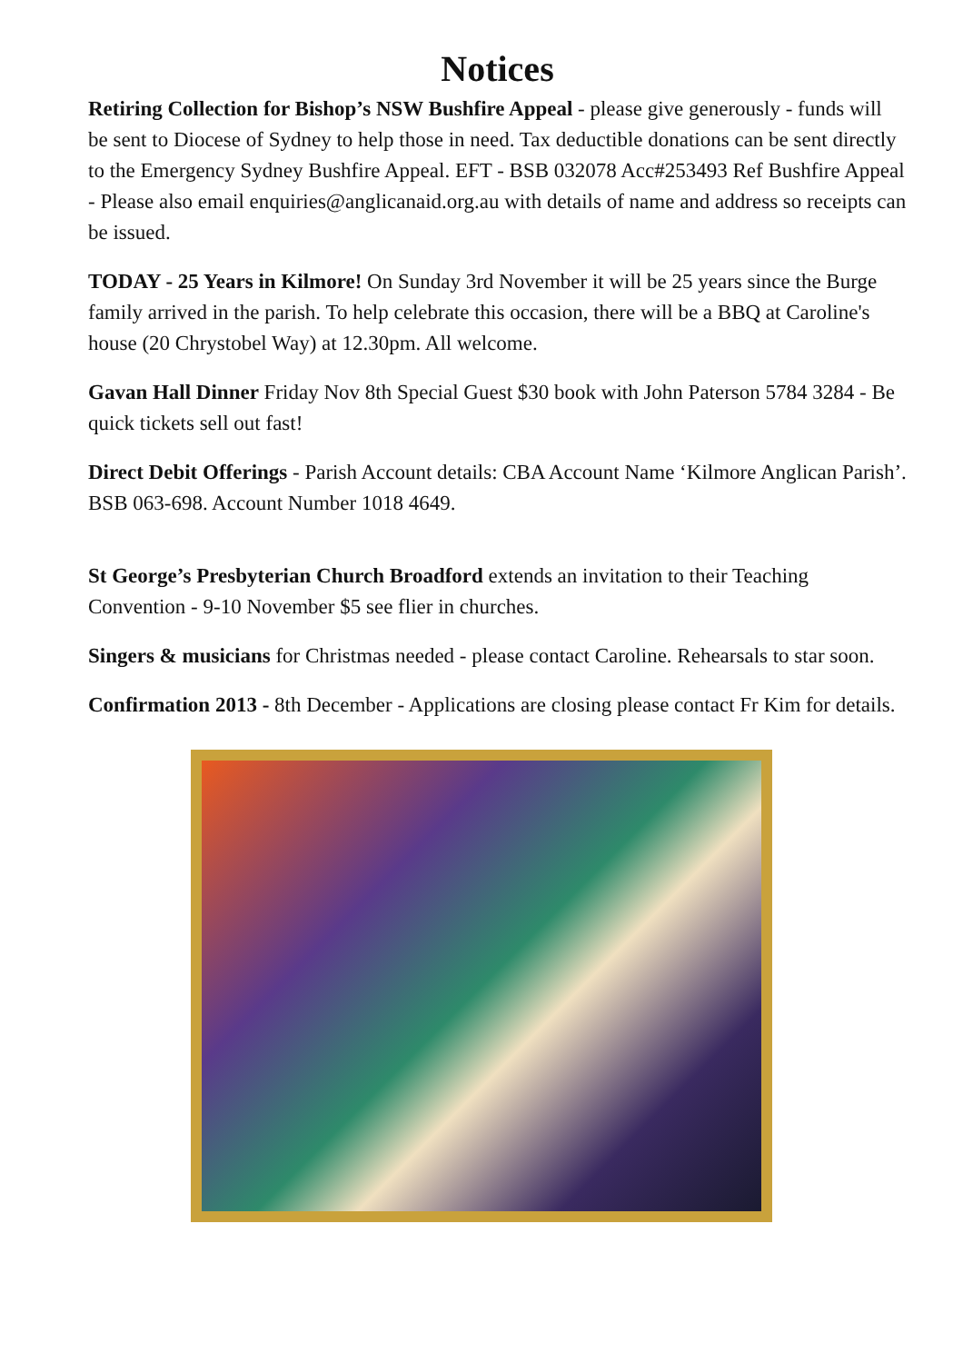Notices
Retiring Collection for Bishop’s NSW Bushfire Appeal - please give generously - funds will be sent to Diocese of Sydney to help those in need. Tax deductible donations can be sent directly to the Emergency Sydney Bushfire Appeal. EFT - BSB 032078 Acc#253493 Ref Bushfire Appeal - Please also email enquiries@anglicanaid.org.au with details of name and address so receipts can be issued.
TODAY - 25 Years in Kilmore! On Sunday 3rd November it will be 25 years since the Burge family arrived in the parish. To help celebrate this occasion, there will be a BBQ at Caroline's house (20 Chrystobel Way) at 12.30pm. All welcome.
Gavan Hall Dinner Friday Nov 8th Special Guest $30 book with John Paterson 5784 3284 - Be quick tickets sell out fast!
Direct Debit Offerings - Parish Account details: CBA Account Name ‘Kilmore Anglican Parish’. BSB 063-698. Account Number 1018 4649.
St George’s Presbyterian Church Broadford extends an invitation to their Teaching Convention - 9-10 November $5 see flier in churches.
Singers & musicians for Christmas needed - please contact Caroline. Rehearsals to star soon.
Confirmation 2013 - 8th December - Applications are closing please contact Fr Kim for details.